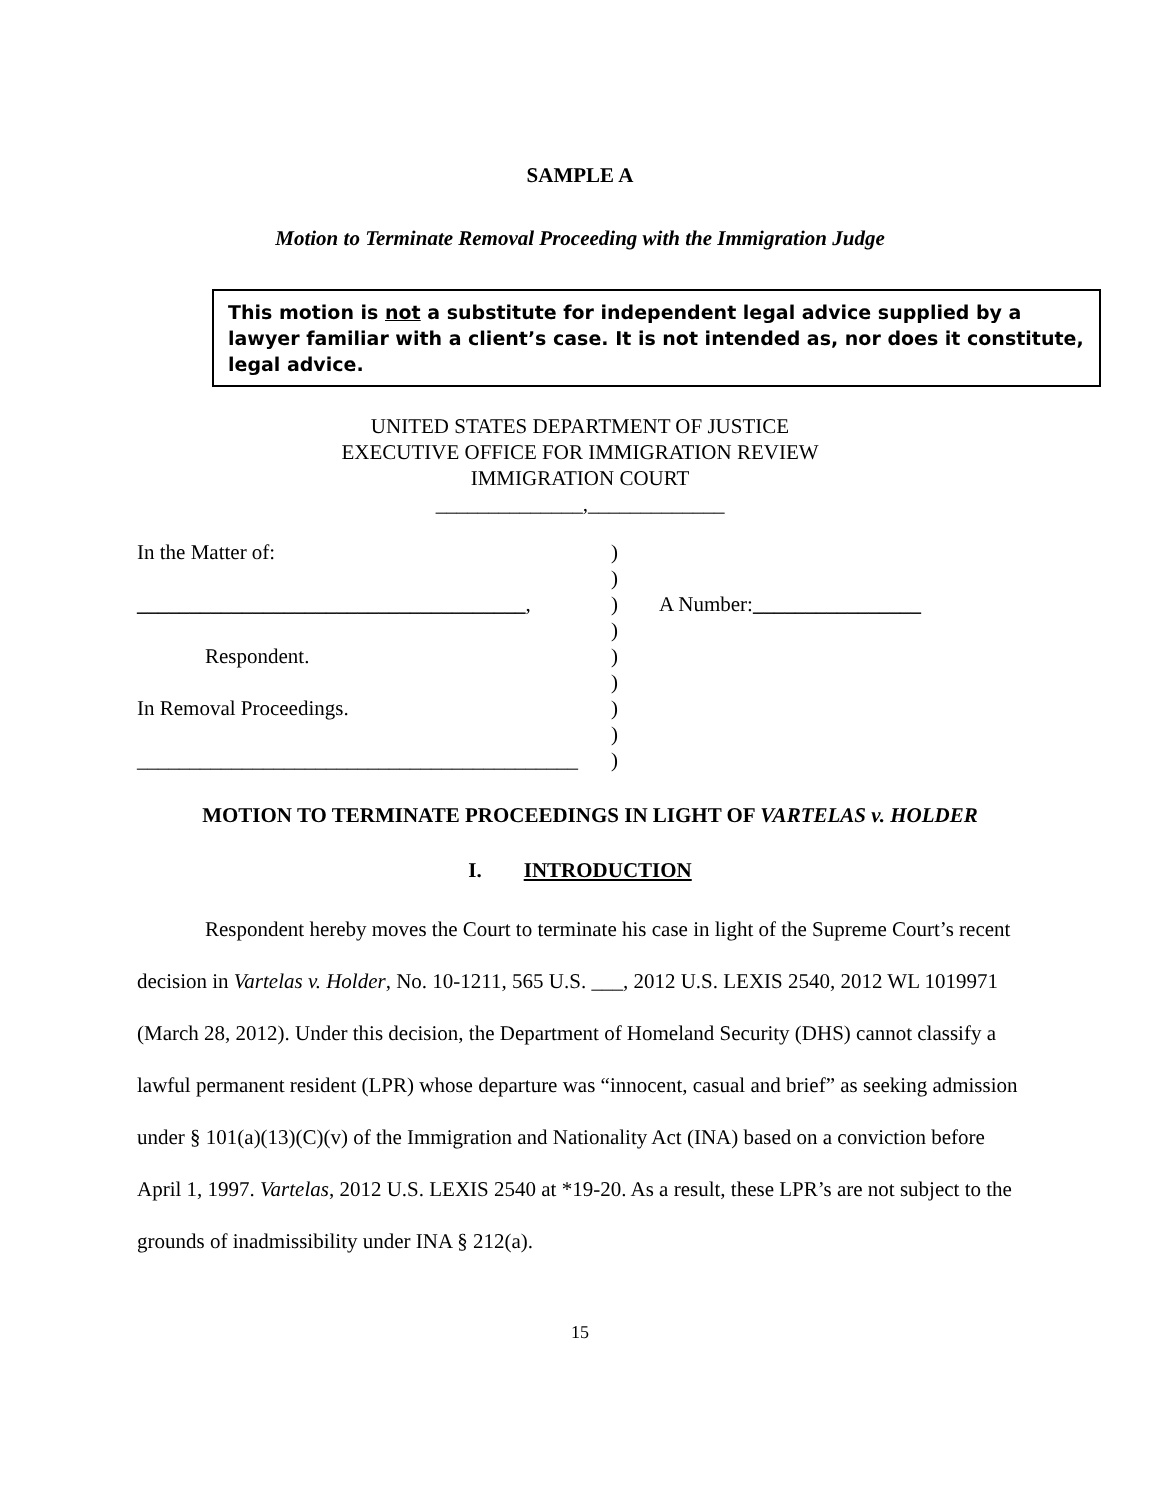SAMPLE A
Motion to Terminate Removal Proceeding with the Immigration Judge
This motion is not a substitute for independent legal advice supplied by a lawyer familiar with a client’s case. It is not intended as, nor does it constitute, legal advice.
UNITED STATES DEPARTMENT OF JUSTICE
EXECUTIVE OFFICE FOR IMMIGRATION REVIEW
IMMIGRATION COURT
______________,_____________
| In the Matter of: | ) | |
| | ) | |
| _____________________________________ , | ) | A Number: ________________ |
| | ) | |
| Respondent. | ) | |
| | ) | |
| In Removal Proceedings. | ) | |
| | ) | |
| __________________________________________ | ) | |
MOTION TO TERMINATE PROCEEDINGS IN LIGHT OF VARTELAS v. HOLDER
I. INTRODUCTION
Respondent hereby moves the Court to terminate his case in light of the Supreme Court’s recent decision in Vartelas v. Holder, No. 10-1211, 565 U.S. ___, 2012 U.S. LEXIS 2540, 2012 WL 1019971 (March 28, 2012). Under this decision, the Department of Homeland Security (DHS) cannot classify a lawful permanent resident (LPR) whose departure was “innocent, casual and brief” as seeking admission under § 101(a)(13)(C)(v) of the Immigration and Nationality Act (INA) based on a conviction before April 1, 1997. Vartelas, 2012 U.S. LEXIS 2540 at *19-20. As a result, these LPR’s are not subject to the grounds of inadmissibility under INA § 212(a).
15